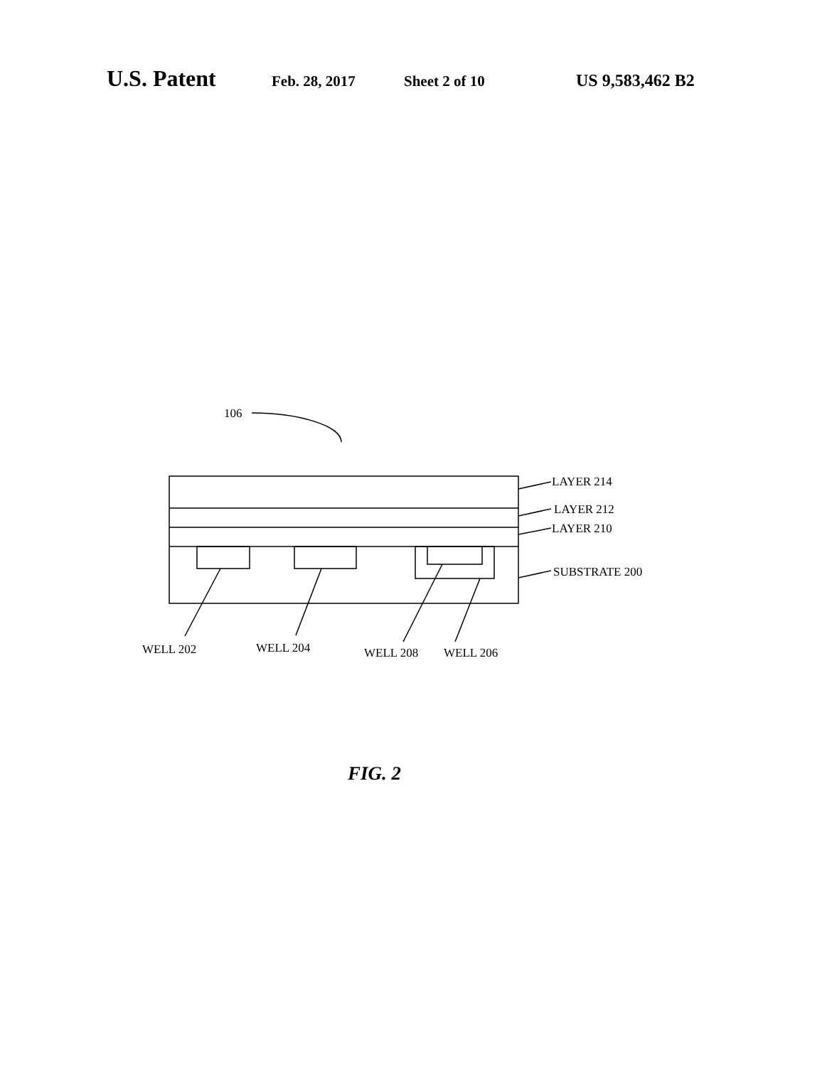U.S. Patent Feb. 28, 2017 Sheet 2 of 10 US 9,583,462 B2
106
LAYER 214
LAYER 212
LAYER 210
SUBSTRATE 200
WELL 202
WELL 204
WELL 208
WELL 206
FIG. 2